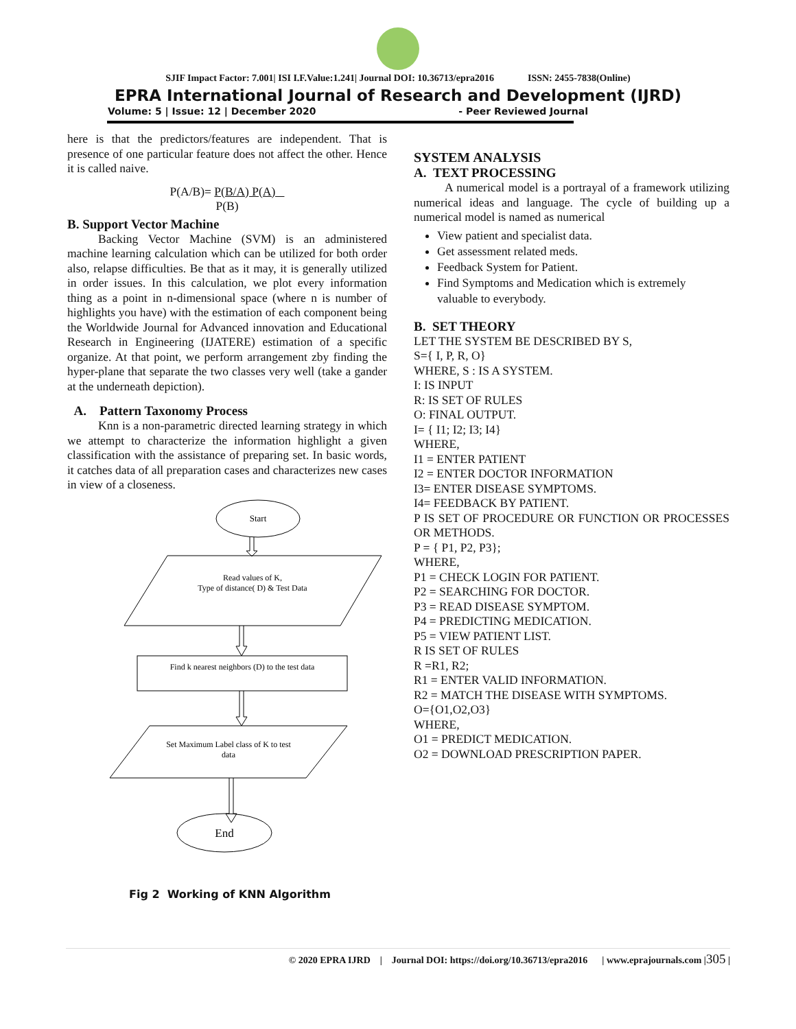SJIF Impact Factor: 7.001| ISI I.F.Value:1.241| Journal DOI: 10.36713/epra2016 ISSN: 2455-7838(Online)
EPRA International Journal of Research and Development (IJRD)
Volume: 5 | Issue: 12 | December 2020 - Peer Reviewed Journal
here is that the predictors/features are independent. That is presence of one particular feature does not affect the other. Hence it is called naive.
P(A/B)= P(B/A) P(A)
P(B)
B. Support Vector Machine
Backing Vector Machine (SVM) is an administered machine learning calculation which can be utilized for both order also, relapse difficulties. Be that as it may, it is generally utilized in order issues. In this calculation, we plot every information thing as a point in n-dimensional space (where n is number of highlights you have) with the estimation of each component being the Worldwide Journal for Advanced innovation and Educational Research in Engineering (IJATERE) estimation of a specific organize. At that point, we perform arrangement zby finding the hyper-plane that separate the two classes very well (take a gander at the underneath depiction).
A. Pattern Taxonomy Process
Knn is a non-parametric directed learning strategy in which we attempt to characterize the information highlight a given classification with the assistance of preparing set. In basic words, it catches data of all preparation cases and characterizes new cases in view of a closeness.
Start
Read values of K,
Type of distance( D) & Test Data
Find k nearest neighbors (D) to the test data
Set Maximum Label class of K to test
data
End
Fig 2 Working of KNN Algorithm
SYSTEM ANALYSIS
A. TEXT PROCESSING
A numerical model is a portrayal of a framework utilizing numerical ideas and language. The cycle of building up a numerical model is named as numerical
View patient and specialist data.
Get assessment related meds.
Feedback System for Patient.
Find Symptoms and Medication which is extremely valuable to everybody.
B. SET THEORY
LET THE SYSTEM BE DESCRIBED BY S,
S={ I, P, R, O}
WHERE, S : IS A SYSTEM.
I: IS INPUT
R: IS SET OF RULES
O: FINAL OUTPUT.
I= { I1; I2; I3; I4}
WHERE,
I1 = ENTER PATIENT
I2 = ENTER DOCTOR INFORMATION
I3= ENTER DISEASE SYMPTOMS.
I4= FEEDBACK BY PATIENT.
P IS SET OF PROCEDURE OR FUNCTION OR PROCESSES OR METHODS.
P = { P1, P2, P3};
WHERE,
P1 = CHECK LOGIN FOR PATIENT.
P2 = SEARCHING FOR DOCTOR.
P3 = READ DISEASE SYMPTOM.
P4 = PREDICTING MEDICATION.
P5 = VIEW PATIENT LIST.
R IS SET OF RULES
R =R1, R2;
R1 = ENTER VALID INFORMATION.
R2 = MATCH THE DISEASE WITH SYMPTOMS.
O={O1,O2,O3}
WHERE,
O1 = PREDICT MEDICATION.
O2 = DOWNLOAD PRESCRIPTION PAPER.
© 2020 EPRA IJRD | Journal DOI: https://doi.org/10.36713/epra2016 | www.eprajournals.com |305 |